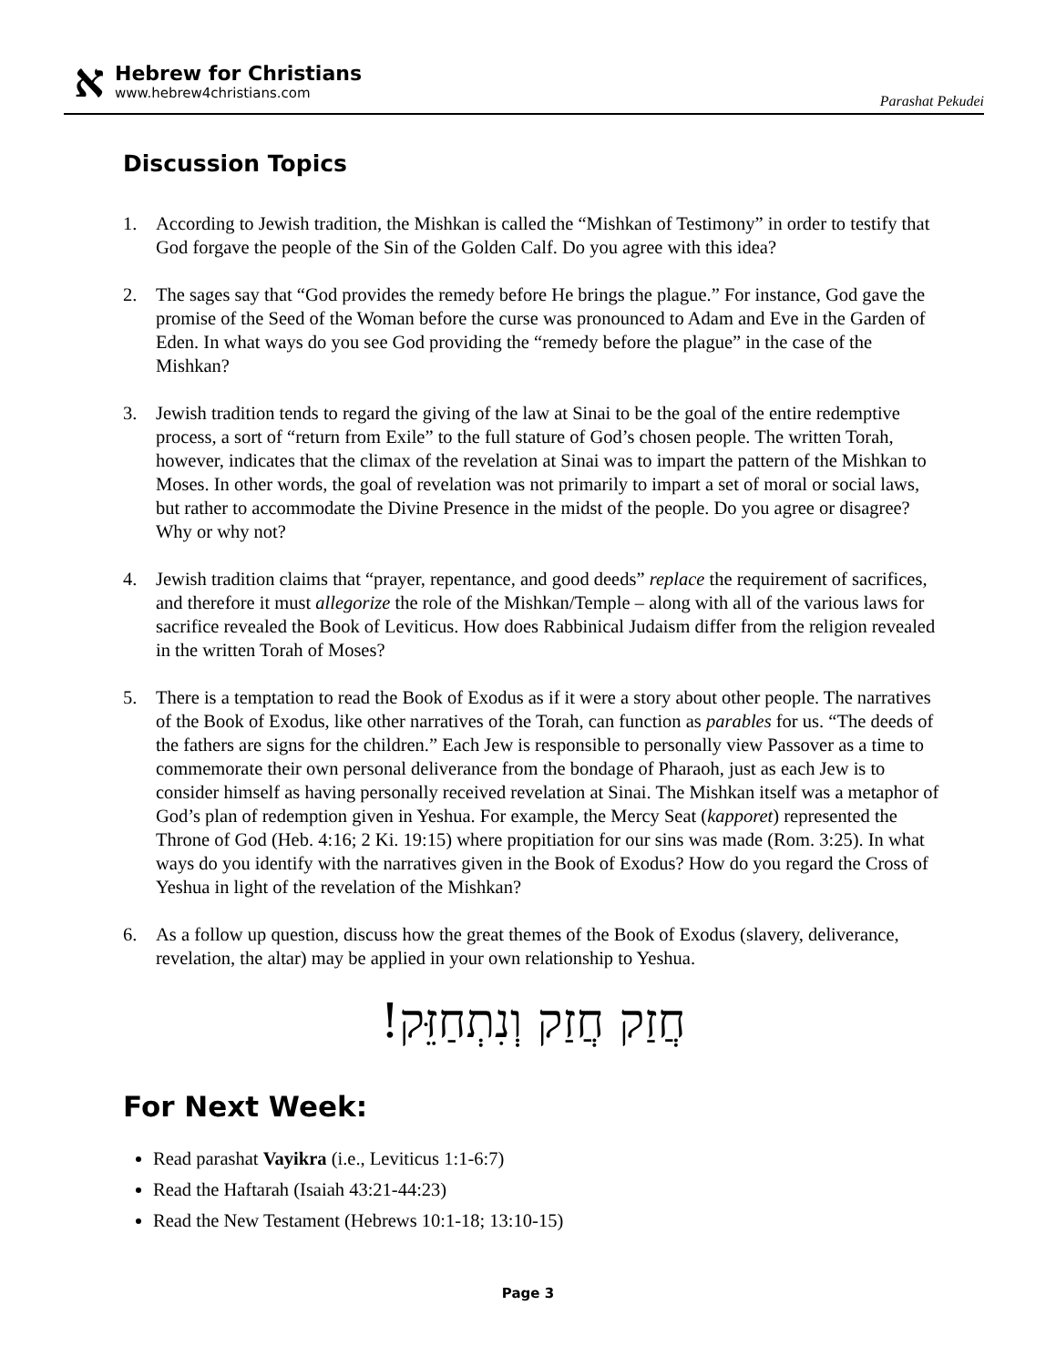א
Hebrew for Christians
www.hebrew4christians.com
Parashat Pekudei
Discussion Topics
1. According to Jewish tradition, the Mishkan is called the “Mishkan of Testimony” in order to testify that God forgave the people of the Sin of the Golden Calf. Do you agree with this idea?
2. The sages say that “God provides the remedy before He brings the plague.” For instance, God gave the promise of the Seed of the Woman before the curse was pronounced to Adam and Eve in the Garden of Eden. In what ways do you see God providing the “remedy before the plague” in the case of the Mishkan?
3. Jewish tradition tends to regard the giving of the law at Sinai to be the goal of the entire redemptive process, a sort of “return from Exile” to the full stature of God’s chosen people. The written Torah, however, indicates that the climax of the revelation at Sinai was to impart the pattern of the Mishkan to Moses. In other words, the goal of revelation was not primarily to impart a set of moral or social laws, but rather to accommodate the Divine Presence in the midst of the people. Do you agree or disagree? Why or why not?
4. Jewish tradition claims that “prayer, repentance, and good deeds” replace the requirement of sacrifices, and therefore it must allegorize the role of the Mishkan/Temple – along with all of the various laws for sacrifice revealed the Book of Leviticus. How does Rabbinical Judaism differ from the religion revealed in the written Torah of Moses?
5. There is a temptation to read the Book of Exodus as if it were a story about other people. The narratives of the Book of Exodus, like other narratives of the Torah, can function as parables for us. “The deeds of the fathers are signs for the children.” Each Jew is responsible to personally view Passover as a time to commemorate their own personal deliverance from the bondage of Pharaoh, just as each Jew is to consider himself as having personally received revelation at Sinai. The Mishkan itself was a metaphor of God’s plan of redemption given in Yeshua. For example, the Mercy Seat (kapporet) represented the Throne of God (Heb. 4:16; 2 Ki. 19:15) where propitiation for our sins was made (Rom. 3:25). In what ways do you identify with the narratives given in the Book of Exodus? How do you regard the Cross of Yeshua in light of the revelation of the Mishkan?
6. As a follow up question, discuss how the great themes of the Book of Exodus (slavery, deliverance, revelation, the altar) may be applied in your own relationship to Yeshua.
חֲזַק חֲזַק וְנִתְחַזֵּק!
For Next Week:
Read parashat Vayikra (i.e., Leviticus 1:1-6:7)
Read the Haftarah (Isaiah 43:21-44:23)
Read the New Testament (Hebrews 10:1-18; 13:10-15)
Page 3